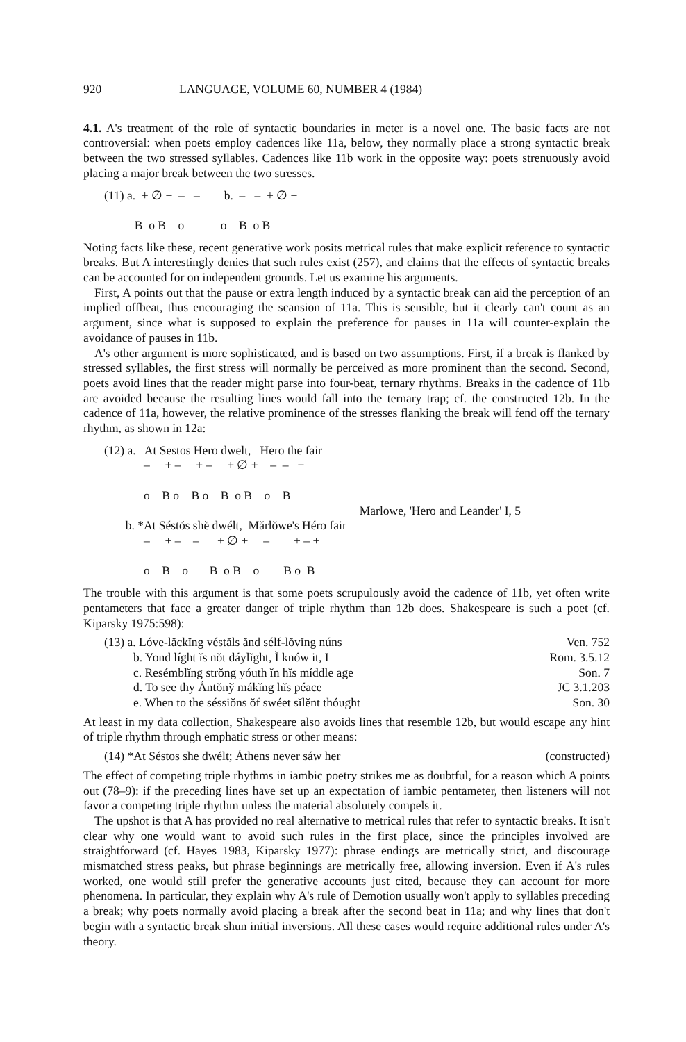920 LANGUAGE, VOLUME 60, NUMBER 4 (1984)
4.1. A's treatment of the role of syntactic boundaries in meter is a novel one. The basic facts are not controversial: when poets employ cadences like 11a, below, they normally place a strong syntactic break between the two stressed syllables. Cadences like 11b work in the opposite way: poets strenuously avoid placing a major break between the two stresses.
(11) a. + ∅ + – – b. – – + ∅ + B o B o o B o B
Noting facts like these, recent generative work posits metrical rules that make explicit reference to syntactic breaks. But A interestingly denies that such rules exist (257), and claims that the effects of syntactic breaks can be accounted for on independent grounds. Let us examine his arguments.
First, A points out that the pause or extra length induced by a syntactic break can aid the perception of an implied offbeat, thus encouraging the scansion of 11a. This is sensible, but it clearly can't count as an argument, since what is supposed to explain the preference for pauses in 11a will counter-explain the avoidance of pauses in 11b.
A's other argument is more sophisticated, and is based on two assumptions. First, if a break is flanked by stressed syllables, the first stress will normally be perceived as more prominent than the second. Second, poets avoid lines that the reader might parse into four-beat, ternary rhythms. Breaks in the cadence of 11b are avoided because the resulting lines would fall into the ternary trap; cf. the constructed 12b. In the cadence of 11a, however, the relative prominence of the stresses flanking the break will fend off the ternary rhythm, as shown in 12a:
(12) a. At Sestos Hero dwelt, Hero the fair – + – + – + ∅ + – – + o B o B o B o B o B Marlowe, 'Hero and Leander' I, 5 b. *At Séstŏs shĕ dwélt, Mărlŏwe's Héro fair – + – – + ∅ + – + – + o B o B o B o B o B
The trouble with this argument is that some poets scrupulously avoid the cadence of 11b, yet often write pentameters that face a greater danger of triple rhythm than 12b does. Shakespeare is such a poet (cf. Kiparsky 1975:598):
(13) a. Lóve-lăckĭng véstăls ănd sélf-lŏvĭng núns Ven. 752
b. Yond líght ĭs nŏt dáylĭght, Ĭ knów it, I Rom. 3.5.12
c. Resémblĭng strŏng yóuth ĭn hĭs míddle age Son. 7
d. To see thy Ántŏnў mákĭng hĭs péace JC 3.1.203
e. When to the séssiŏns ŏf swéet sĭlĕnt thóught Son. 30
At least in my data collection, Shakespeare also avoids lines that resemble 12b, but would escape any hint of triple rhythm through emphatic stress or other means:
(14) *At Séstos she dwélt; Áthens never sáw her (constructed)
The effect of competing triple rhythms in iambic poetry strikes me as doubtful, for a reason which A points out (78–9): if the preceding lines have set up an expectation of iambic pentameter, then listeners will not favor a competing triple rhythm unless the material absolutely compels it.
The upshot is that A has provided no real alternative to metrical rules that refer to syntactic breaks. It isn't clear why one would want to avoid such rules in the first place, since the principles involved are straightforward (cf. Hayes 1983, Kiparsky 1977): phrase endings are metrically strict, and discourage mismatched stress peaks, but phrase beginnings are metrically free, allowing inversion. Even if A's rules worked, one would still prefer the generative accounts just cited, because they can account for more phenomena. In particular, they explain why A's rule of Demotion usually won't apply to syllables preceding a break; why poets normally avoid placing a break after the second beat in 11a; and why lines that don't begin with a syntactic break shun initial inversions. All these cases would require additional rules under A's theory.